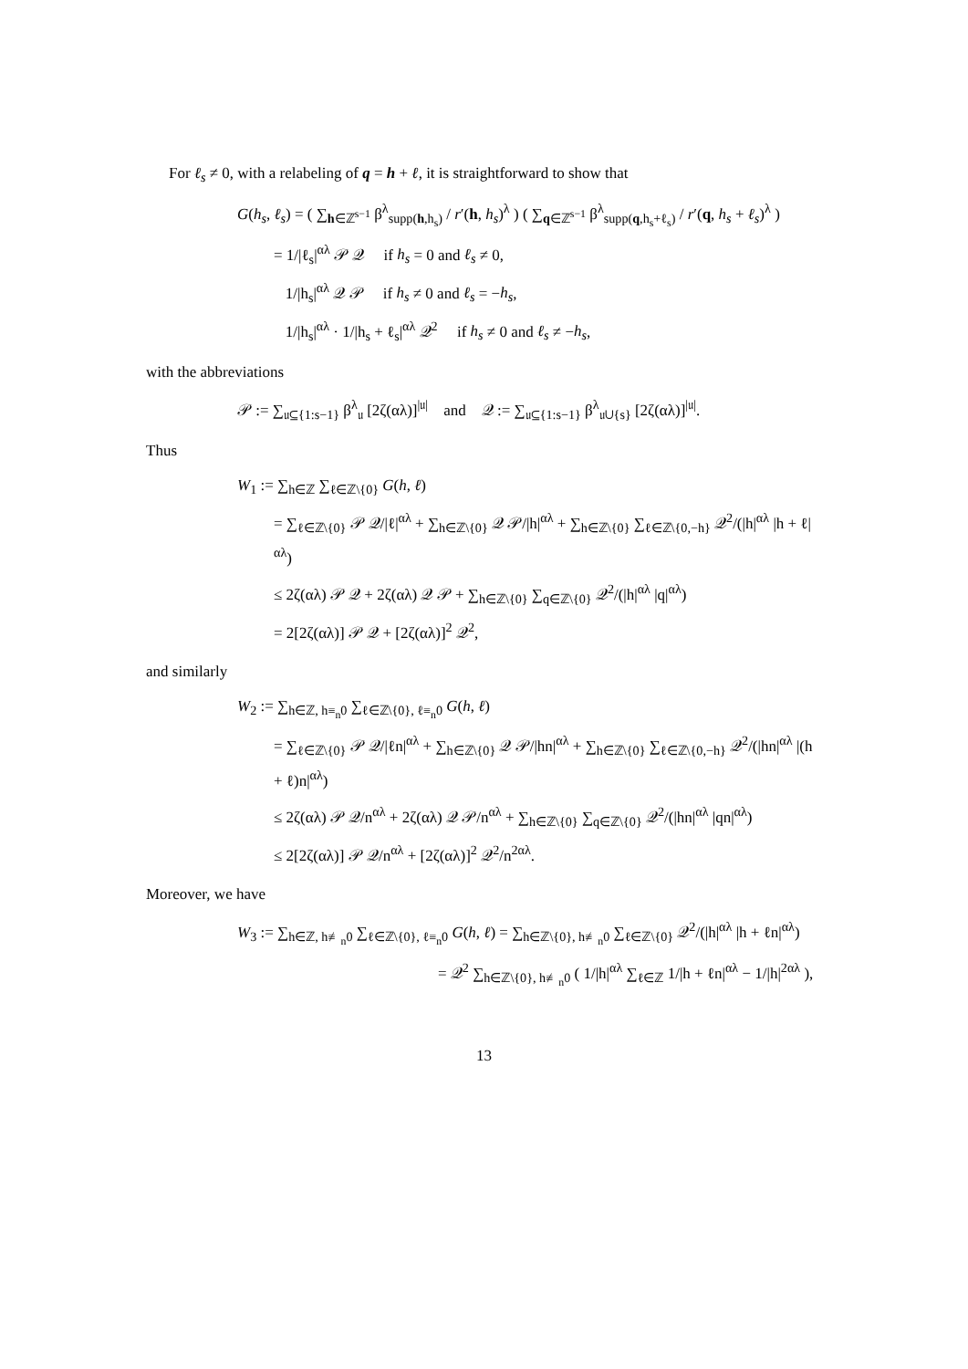For ℓ<sub>s</sub> ≠ 0, with a relabeling of q = h + ℓ, it is straightforward to show that
G(h<sub>s</sub>, ℓ<sub>s</sub>) = ( ∑<sub>h∈ℤ<sup>s−1</sup></sub> β<sup>λ</sup><sub>supp(h,h<sub>s</sub>)</sub> / r′(h, h<sub>s</sub>)<sup>λ</sup> ) ( ∑<sub>q∈ℤ<sup>s−1</sup></sub> β<sup>λ</sup><sub>supp(q,h<sub>s</sub>+ℓ<sub>s</sub>)</sub> / r′(q, h<sub>s</sub> + ℓ<sub>s</sub>)<sup>λ</sup> )
= 1/|ℓ<sub>s</sub>|<sup>αλ</sup> 𝒫 𝒬 if h<sub>s</sub> = 0 and ℓ<sub>s</sub> ≠ 0,
1/|h<sub>s</sub>|<sup>αλ</sup> 𝒬 𝒫 if h<sub>s</sub> ≠ 0 and ℓ<sub>s</sub> = −h<sub>s</sub>,
1/|h<sub>s</sub>|<sup>αλ</sup> · 1/|h<sub>s</sub> + ℓ<sub>s</sub>|<sup>αλ</sup> 𝒬<sup>2</sup> if h<sub>s</sub> ≠ 0 and ℓ<sub>s</sub> ≠ −h<sub>s</sub>,
with the abbreviations
𝒫 := ∑<sub>𝔲⊆{1:s−1}</sub> β<sup>λ</sup><sub>𝔲</sub> [2ζ(αλ)]<sup>|𝔲|</sup> and 𝒬 := ∑<sub>𝔲⊆{1:s−1}</sub> β<sup>λ</sup><sub>𝔲∪{s}</sub> [2ζ(αλ)]<sup>|𝔲|</sup>.
Thus
W<sub>1</sub> := ∑<sub>h∈ℤ</sub> ∑<sub>ℓ∈ℤ\{0}</sub> G(h, ℓ)
= ∑<sub>ℓ∈ℤ\{0}</sub> 𝒫 𝒬/|ℓ|<sup>αλ</sup> + ∑<sub>h∈ℤ\{0}</sub> 𝒬 𝒫/|h|<sup>αλ</sup> + ∑<sub>h∈ℤ\{0}</sub> ∑<sub>ℓ∈ℤ\{0,−h}</sub> 𝒬<sup>2</sup>/(|h|<sup>αλ</sup> |h + ℓ|<sup>αλ</sup>)
≤ 2ζ(αλ) 𝒫 𝒬 + 2ζ(αλ) 𝒬 𝒫 + ∑<sub>h∈ℤ\{0}</sub> ∑<sub>q∈ℤ\{0}</sub> 𝒬<sup>2</sup>/(|h|<sup>αλ</sup> |q|<sup>αλ</sup>)
= 2[2ζ(αλ)] 𝒫 𝒬 + [2ζ(αλ)]<sup>2</sup> 𝒬<sup>2</sup>,
and similarly
W<sub>2</sub> := ∑<sub>h∈ℤ, h≡<sub>n</sub>0</sub> ∑<sub>ℓ∈ℤ\{0}, ℓ≡<sub>n</sub>0</sub> G(h, ℓ)
= ∑<sub>ℓ∈ℤ\{0}</sub> 𝒫 𝒬/|ℓn|<sup>αλ</sup> + ∑<sub>h∈ℤ\{0}</sub> 𝒬 𝒫/|hn|<sup>αλ</sup> + ∑<sub>h∈ℤ\{0}</sub> ∑<sub>ℓ∈ℤ\{0,−h}</sub> 𝒬<sup>2</sup>/(|hn|<sup>αλ</sup> |(h + ℓ)n|<sup>αλ</sup>)
≤ 2ζ(αλ) 𝒫 𝒬/n<sup>αλ</sup> + 2ζ(αλ) 𝒬 𝒫/n<sup>αλ</sup> + ∑<sub>h∈ℤ\{0}</sub> ∑<sub>q∈ℤ\{0}</sub> 𝒬<sup>2</sup>/(|hn|<sup>αλ</sup> |qn|<sup>αλ</sup>)
≤ 2[2ζ(αλ)] 𝒫 𝒬/n<sup>αλ</sup> + [2ζ(αλ)]<sup>2</sup> 𝒬<sup>2</sup>/n<sup>2αλ</sup>.
Moreover, we have
W<sub>3</sub> := ∑<sub>h∈ℤ, h≢<sub>n</sub>0</sub> ∑<sub>ℓ∈ℤ\{0}, ℓ≡<sub>n</sub>0</sub> G(h, ℓ) = ∑<sub>h∈ℤ\{0}, h≢<sub>n</sub>0</sub> ∑<sub>ℓ∈ℤ\{0}</sub> 𝒬<sup>2</sup>/(|h|<sup>αλ</sup> |h + ℓn|<sup>αλ</sup>)
= 𝒬<sup>2</sup> ∑<sub>h∈ℤ\{0}, h≢<sub>n</sub>0</sub> ( 1/|h|<sup>αλ</sup> ∑<sub>ℓ∈ℤ</sub> 1/|h + ℓn|<sup>αλ</sup> − 1/|h|<sup>2αλ</sup> ),
13